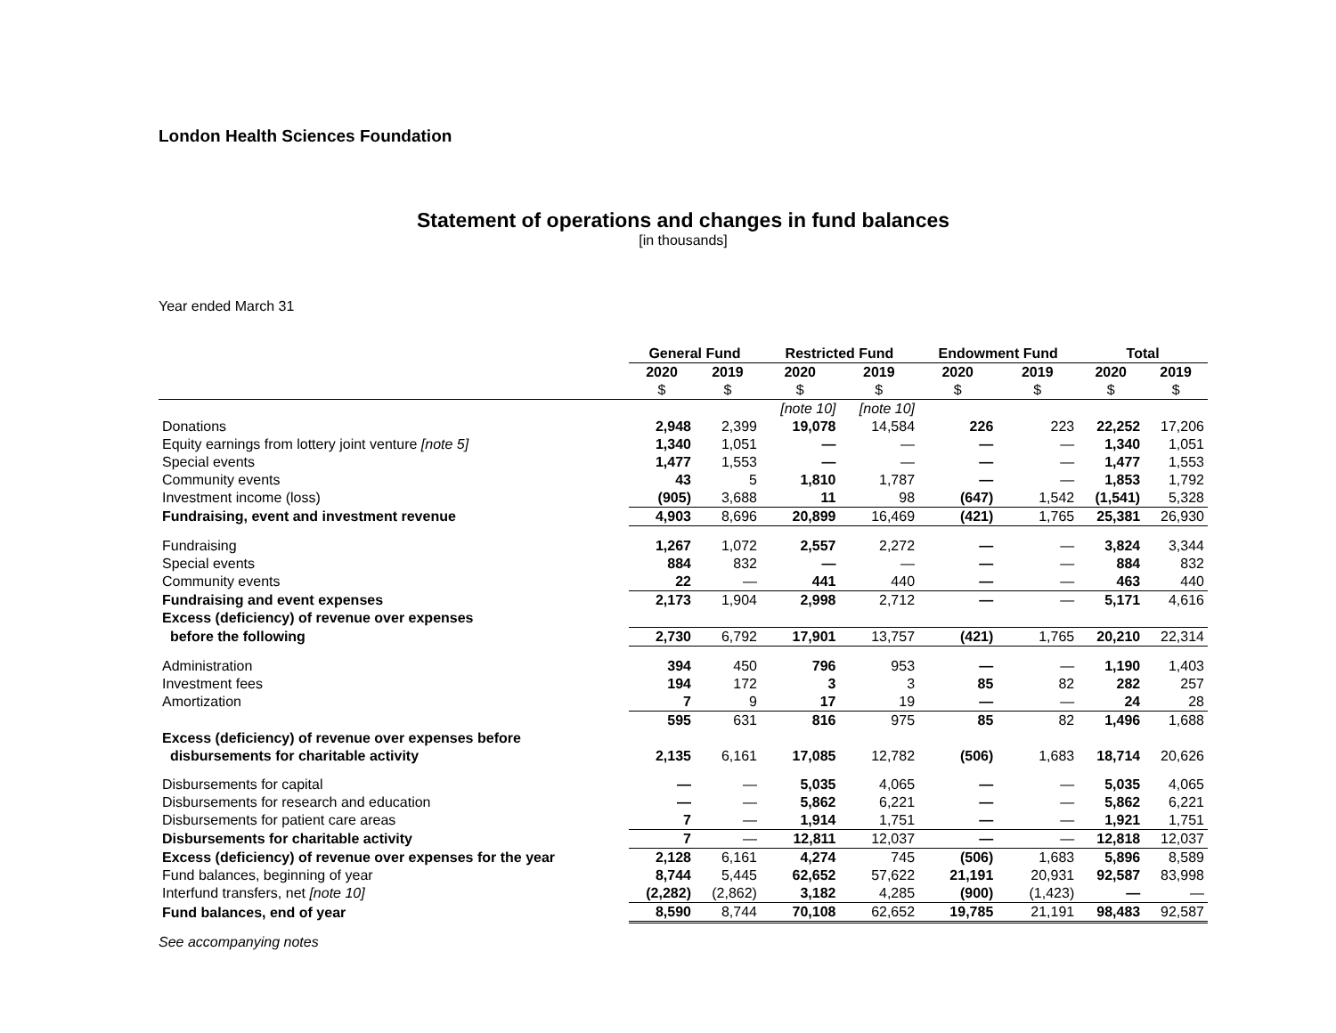London Health Sciences Foundation
Statement of operations and changes in fund balances
[in thousands]
Year ended March 31
| | General Fund | | Restricted Fund | | Endowment Fund | | Total | |
| | 2020 | 2019 | 2020 | 2019 | 2020 | 2019 | 2020 | 2019 |
| | $ | $ | $ | $ | $ | $ | $ | $ |
| | | | [note 10] | [note 10] | | | | |
| Donations | 2,948 | 2,399 | 19,078 | 14,584 | 226 | 223 | 22,252 | 17,206 |
| Equity earnings from lottery joint venture [note 5] | 1,340 | 1,051 | — | — | — | — | 1,340 | 1,051 |
| Special events | 1,477 | 1,553 | — | — | — | — | 1,477 | 1,553 |
| Community events | 43 | 5 | 1,810 | 1,787 | — | — | 1,853 | 1,792 |
| Investment income (loss) | (905) | 3,688 | 11 | 98 | (647) | 1,542 | (1,541) | 5,328 |
| Fundraising, event and investment revenue | 4,903 | 8,696 | 20,899 | 16,469 | (421) | 1,765 | 25,381 | 26,930 |
| Fundraising | 1,267 | 1,072 | 2,557 | 2,272 | — | — | 3,824 | 3,344 |
| Special events | 884 | 832 | — | — | — | — | 884 | 832 |
| Community events | 22 | — | 441 | 440 | — | — | 463 | 440 |
| Fundraising and event expenses | 2,173 | 1,904 | 2,998 | 2,712 | — | — | 5,171 | 4,616 |
| Excess (deficiency) of revenue over expenses | | | | | | | | |
| before the following | 2,730 | 6,792 | 17,901 | 13,757 | (421) | 1,765 | 20,210 | 22,314 |
| Administration | 394 | 450 | 796 | 953 | — | — | 1,190 | 1,403 |
| Investment fees | 194 | 172 | 3 | 3 | 85 | 82 | 282 | 257 |
| Amortization | 7 | 9 | 17 | 19 | — | — | 24 | 28 |
| | 595 | 631 | 816 | 975 | 85 | 82 | 1,496 | 1,688 |
| Excess (deficiency) of revenue over expenses before | | | | | | | | |
| disbursements for charitable activity | 2,135 | 6,161 | 17,085 | 12,782 | (506) | 1,683 | 18,714 | 20,626 |
| Disbursements for capital | — | — | 5,035 | 4,065 | — | — | 5,035 | 4,065 |
| Disbursements for research and education | — | — | 5,862 | 6,221 | — | — | 5,862 | 6,221 |
| Disbursements for patient care areas | 7 | — | 1,914 | 1,751 | — | — | 1,921 | 1,751 |
| Disbursements for charitable activity | 7 | — | 12,811 | 12,037 | — | — | 12,818 | 12,037 |
| Excess (deficiency) of revenue over expenses for the year | 2,128 | 6,161 | 4,274 | 745 | (506) | 1,683 | 5,896 | 8,589 |
| Fund balances, beginning of year | 8,744 | 5,445 | 62,652 | 57,622 | 21,191 | 20,931 | 92,587 | 83,998 |
| Interfund transfers, net [note 10] | (2,282) | (2,862) | 3,182 | 4,285 | (900) | (1,423) | — | — |
| Fund balances, end of year | 8,590 | 8,744 | 70,108 | 62,652 | 19,785 | 21,191 | 98,483 | 92,587 |
See accompanying notes